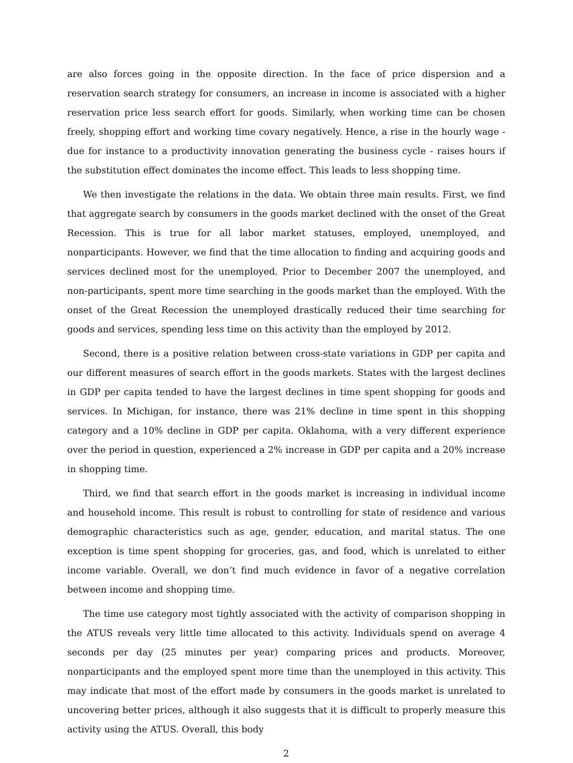are also forces going in the opposite direction. In the face of price dispersion and a reservation search strategy for consumers, an increase in income is associated with a higher reservation price less search effort for goods. Similarly, when working time can be chosen freely, shopping effort and working time covary negatively. Hence, a rise in the hourly wage - due for instance to a productivity innovation generating the business cycle - raises hours if the substitution effect dominates the income effect. This leads to less shopping time.
We then investigate the relations in the data. We obtain three main results. First, we find that aggregate search by consumers in the goods market declined with the onset of the Great Recession. This is true for all labor market statuses, employed, unemployed, and nonparticipants. However, we find that the time allocation to finding and acquiring goods and services declined most for the unemployed. Prior to December 2007 the unemployed, and non-participants, spent more time searching in the goods market than the employed. With the onset of the Great Recession the unemployed drastically reduced their time searching for goods and services, spending less time on this activity than the employed by 2012.
Second, there is a positive relation between cross-state variations in GDP per capita and our different measures of search effort in the goods markets. States with the largest declines in GDP per capita tended to have the largest declines in time spent shopping for goods and services. In Michigan, for instance, there was 21% decline in time spent in this shopping category and a 10% decline in GDP per capita. Oklahoma, with a very different experience over the period in question, experienced a 2% increase in GDP per capita and a 20% increase in shopping time.
Third, we find that search effort in the goods market is increasing in individual income and household income. This result is robust to controlling for state of residence and various demographic characteristics such as age, gender, education, and marital status. The one exception is time spent shopping for groceries, gas, and food, which is unrelated to either income variable. Overall, we don’t find much evidence in favor of a negative correlation between income and shopping time.
The time use category most tightly associated with the activity of comparison shopping in the ATUS reveals very little time allocated to this activity. Individuals spend on average 4 seconds per day (25 minutes per year) comparing prices and products. Moreover, nonparticipants and the employed spent more time than the unemployed in this activity. This may indicate that most of the effort made by consumers in the goods market is unrelated to uncovering better prices, although it also suggests that it is difficult to properly measure this activity using the ATUS. Overall, this body
2